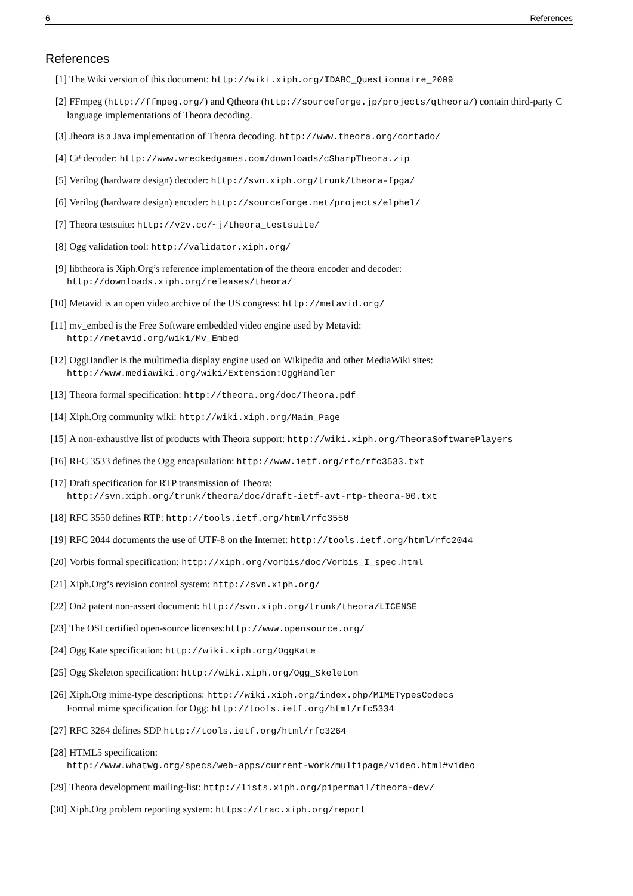6 References
References
[1] The Wiki version of this document: http://wiki.xiph.org/IDABC_Questionnaire_2009
[2] FFmpeg (http://ffmpeg.org/) and Qtheora (http://sourceforge.jp/projects/qtheora/) contain third-party C language implementations of Theora decoding.
[3] Jheora is a Java implementation of Theora decoding. http://www.theora.org/cortado/
[4] C# decoder: http://www.wreckedgames.com/downloads/cSharpTheora.zip
[5] Verilog (hardware design) decoder: http://svn.xiph.org/trunk/theora-fpga/
[6] Verilog (hardware design) encoder: http://sourceforge.net/projects/elphel/
[7] Theora testsuite: http://v2v.cc/~j/theora_testsuite/
[8] Ogg validation tool: http://validator.xiph.org/
[9] libtheora is Xiph.Org’s reference implementation of the theora encoder and decoder:
http://downloads.xiph.org/releases/theora/
[10]
Metavid is an open video archive of the US congress: http://metavid.org/
[11]
mv_embed is the Free Software embedded video engine used by Metavid:
http://metavid.org/wiki/Mv_Embed
[12]
OggHandler is the multimedia display engine used on Wikipedia and other MediaWiki sites:
http://www.mediawiki.org/wiki/Extension:OggHandler
[13]
Theora formal specification: http://theora.org/doc/Theora.pdf
[14]
Xiph.Org community wiki: http://wiki.xiph.org/Main_Page
[15]
A non-exhaustive list of products with Theora support: http://wiki.xiph.org/TheoraSoftwarePlayers
[16]
RFC 3533 defines the Ogg encapsulation: http://www.ietf.org/rfc/rfc3533.txt
[17]
Draft specification for RTP transmission of Theora:
http://svn.xiph.org/trunk/theora/doc/draft-ietf-avt-rtp-theora-00.txt
[18]
RFC 3550 defines RTP: http://tools.ietf.org/html/rfc3550
[19]
RFC 2044 documents the use of UTF-8 on the Internet: http://tools.ietf.org/html/rfc2044
[20]
Vorbis formal specification: http://xiph.org/vorbis/doc/Vorbis_I_spec.html
[21]
Xiph.Org’s revision control system: http://svn.xiph.org/
[22]
On2 patent non-assert document: http://svn.xiph.org/trunk/theora/LICENSE
[23]
The OSI certified open-source licenses:http://www.opensource.org/
[24]
Ogg Kate specification: http://wiki.xiph.org/OggKate
[25]
Ogg Skeleton specification: http://wiki.xiph.org/Ogg_Skeleton
[26]
Xiph.Org mime-type descriptions: http://wiki.xiph.org/index.php/MIMETypesCodecs
Formal mime specification for Ogg: http://tools.ietf.org/html/rfc5334
[27]
RFC 3264 defines SDP http://tools.ietf.org/html/rfc3264
[28]
HTML5 specification:
http://www.whatwg.org/specs/web-apps/current-work/multipage/video.html#video
[29]
Theora development mailing-list: http://lists.xiph.org/pipermail/theora-dev/
[30]
Xiph.Org problem reporting system: https://trac.xiph.org/report